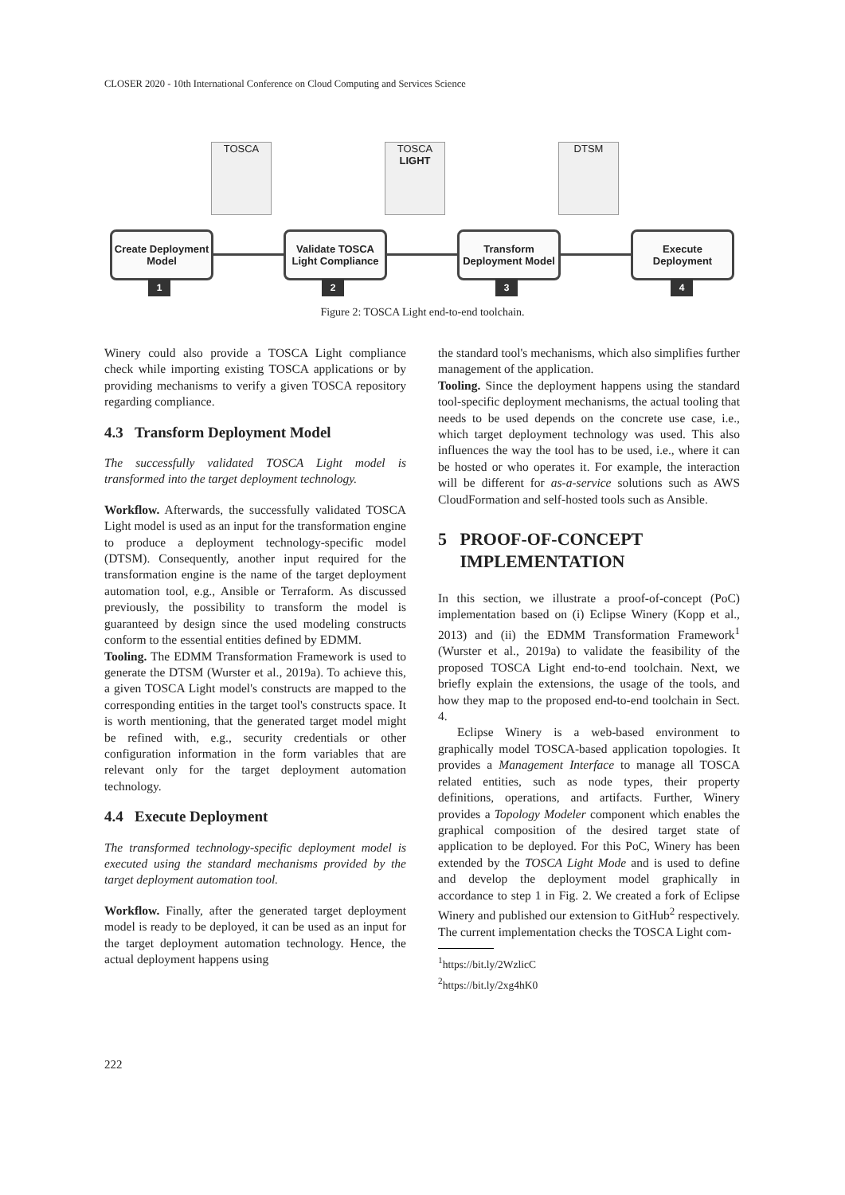CLOSER 2020 - 10th International Conference on Cloud Computing and Services Science
TOSCA
TOSCA LIGHT
DTSM
Create Deployment Model
Validate TOSCA Light Compliance
Transform Deployment Model
Execute Deployment
1 2 3 4
Figure 2: TOSCA Light end-to-end toolchain.
Winery could also provide a TOSCA Light compliance check while importing existing TOSCA applications or by providing mechanisms to verify a given TOSCA repository regarding compliance.
4.3 Transform Deployment Model
The successfully validated TOSCA Light model is transformed into the target deployment technology.
Workflow. Afterwards, the successfully validated TOSCA Light model is used as an input for the transformation engine to produce a deployment technology-specific model (DTSM). Consequently, another input required for the transformation engine is the name of the target deployment automation tool, e.g., Ansible or Terraform. As discussed previously, the possibility to transform the model is guaranteed by design since the used modeling constructs conform to the essential entities defined by EDMM.
Tooling. The EDMM Transformation Framework is used to generate the DTSM (Wurster et al., 2019a). To achieve this, a given TOSCA Light model's constructs are mapped to the corresponding entities in the target tool's constructs space. It is worth mentioning, that the generated target model might be refined with, e.g., security credentials or other configuration information in the form variables that are relevant only for the target deployment automation technology.
4.4 Execute Deployment
The transformed technology-specific deployment model is executed using the standard mechanisms provided by the target deployment automation tool.
Workflow. Finally, after the generated target deployment model is ready to be deployed, it can be used as an input for the target deployment automation technology. Hence, the actual deployment happens using
the standard tool's mechanisms, which also simplifies further management of the application.
Tooling. Since the deployment happens using the standard tool-specific deployment mechanisms, the actual tooling that needs to be used depends on the concrete use case, i.e., which target deployment technology was used. This also influences the way the tool has to be used, i.e., where it can be hosted or who operates it. For example, the interaction will be different for as-a-service solutions such as AWS CloudFormation and self-hosted tools such as Ansible.
5 PROOF-OF-CONCEPT
IMPLEMENTATION
In this section, we illustrate a proof-of-concept (PoC) implementation based on (i) Eclipse Winery (Kopp et al., 2013) and (ii) the EDMM Transformation Framework<sup>1</sup> (Wurster et al., 2019a) to validate the feasibility of the proposed TOSCA Light end-to-end toolchain. Next, we briefly explain the extensions, the usage of the tools, and how they map to the proposed end-to-end toolchain in Sect. 4.
Eclipse Winery is a web-based environment to graphically model TOSCA-based application topologies. It provides a Management Interface to manage all TOSCA related entities, such as node types, their property definitions, operations, and artifacts. Further, Winery provides a Topology Modeler component which enables the graphical composition of the desired target state of application to be deployed. For this PoC, Winery has been extended by the TOSCA Light Mode and is used to define and develop the deployment model graphically in accordance to step 1 in Fig. 2. We created a fork of Eclipse Winery and published our extension to GitHub<sup>2</sup> respectively. The current implementation checks the TOSCA Light com-
<sup>1</sup> https://bit.ly/2WzlicC
<sup>2</sup> https://bit.ly/2xg4hK0
222